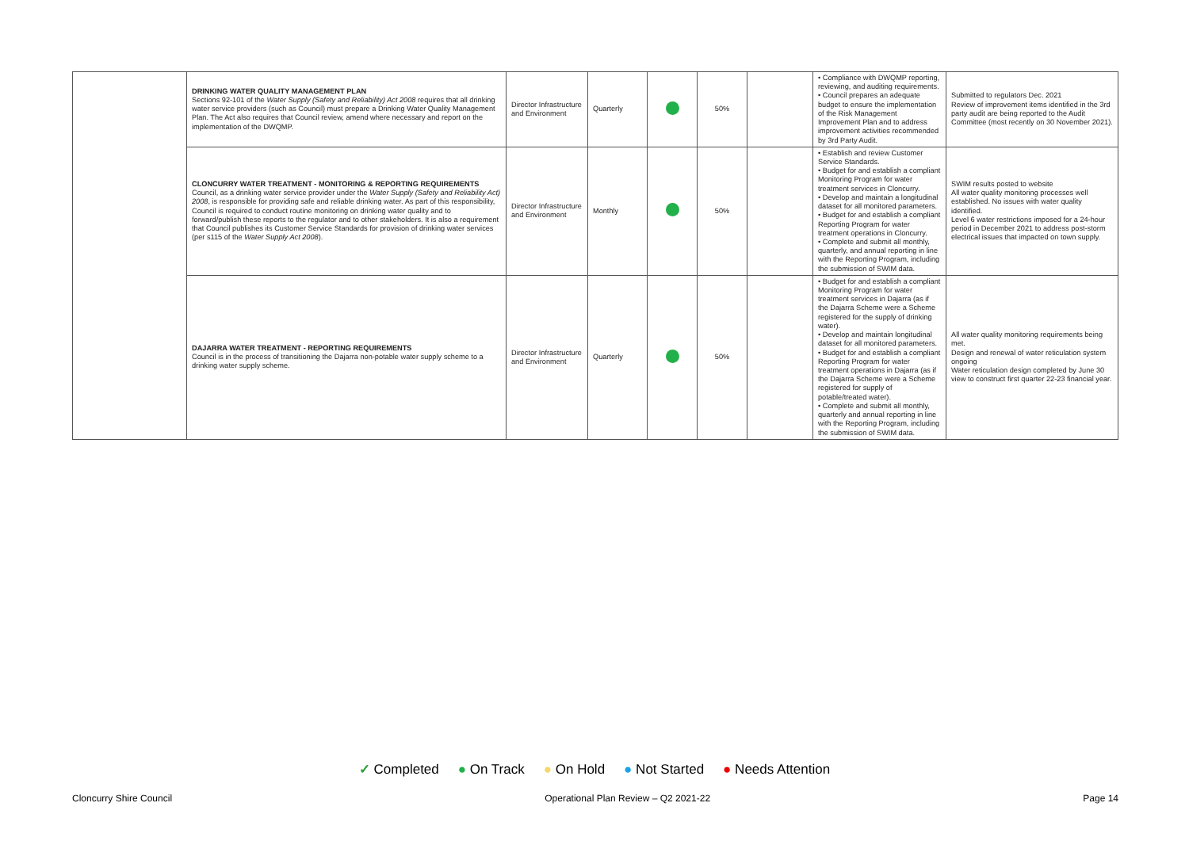| | DRINKING WATER QUALITY MANAGEMENT PLAN Sections 92-101 of the Water Supply (Safety and Reliability) Act 2008 requires that all drinking water service providers (such as Council) must prepare a Drinking Water Quality Management Plan. The Act also requires that Council review, amend where necessary and report on the implementation of the DWQMP. | Director Infrastructure and Environment | Quarterly | | 50% | | • Compliance with DWQMP reporting, reviewing, and auditing requirements. • Council prepares an adequate budget to ensure the implementation of the Risk Management Improvement Plan and to address improvement activities recommended by 3rd Party Audit. | Submitted to regulators Dec. 2021 Review of improvement items identified in the 3rd party audit are being reported to the Audit Committee (most recently on 30 November 2021). |
| | CLONCURRY WATER TREATMENT - MONITORING & REPORTING REQUIREMENTS Council, as a drinking water service provider under the Water Supply (Safety and Reliability Act) 2008 , is responsible for providing safe and reliable drinking water. As part of this responsibility, Council is required to conduct routine monitoring on drinking water quality and to forward/publish these reports to the regulator and to other stakeholders. It is also a requirement that Council publishes its Customer Service Standards for provision of drinking water services (per s115 of the Water Supply Act 2008 ). | Director Infrastructure and Environment | Monthly | | 50% | | • Establish and review Customer Service Standards. • Budget for and establish a compliant Monitoring Program for water treatment services in Cloncurry. • Develop and maintain a longitudinal dataset for all monitored parameters. • Budget for and establish a compliant Reporting Program for water treatment operations in Cloncurry. • Complete and submit all monthly, quarterly, and annual reporting in line with the Reporting Program, including the submission of SWIM data. | SWIM results posted to website All water quality monitoring processes well established. No issues with water quality identified. Level 6 water restrictions imposed for a 24-hour period in December 2021 to address post-storm electrical issues that impacted on town supply. |
| | DAJARRA WATER TREATMENT - REPORTING REQUIREMENTS Council is in the process of transitioning the Dajarra non-potable water supply scheme to a drinking water supply scheme. | Director Infrastructure and Environment | Quarterly | | 50% | | • Budget for and establish a compliant Monitoring Program for water treatment services in Dajarra (as if the Dajarra Scheme were a Scheme registered for the supply of drinking water). • Develop and maintain longitudinal dataset for all monitored parameters. • Budget for and establish a compliant Reporting Program for water treatment operations in Dajarra (as if the Dajarra Scheme were a Scheme registered for supply of potable/treated water). • Complete and submit all monthly, quarterly and annual reporting in line with the Reporting Program, including the submission of SWIM data. | All water quality monitoring requirements being met. Design and renewal of water reticulation system ongoing Water reticulation design completed by June 30 view to construct first quarter 22-23 financial year. |
✓ Completed ● On Track ● On Hold ● Not Started ● Needs Attention
Cloncurry Shire Council Operational Plan Review – Q2 2021-22 Page 14